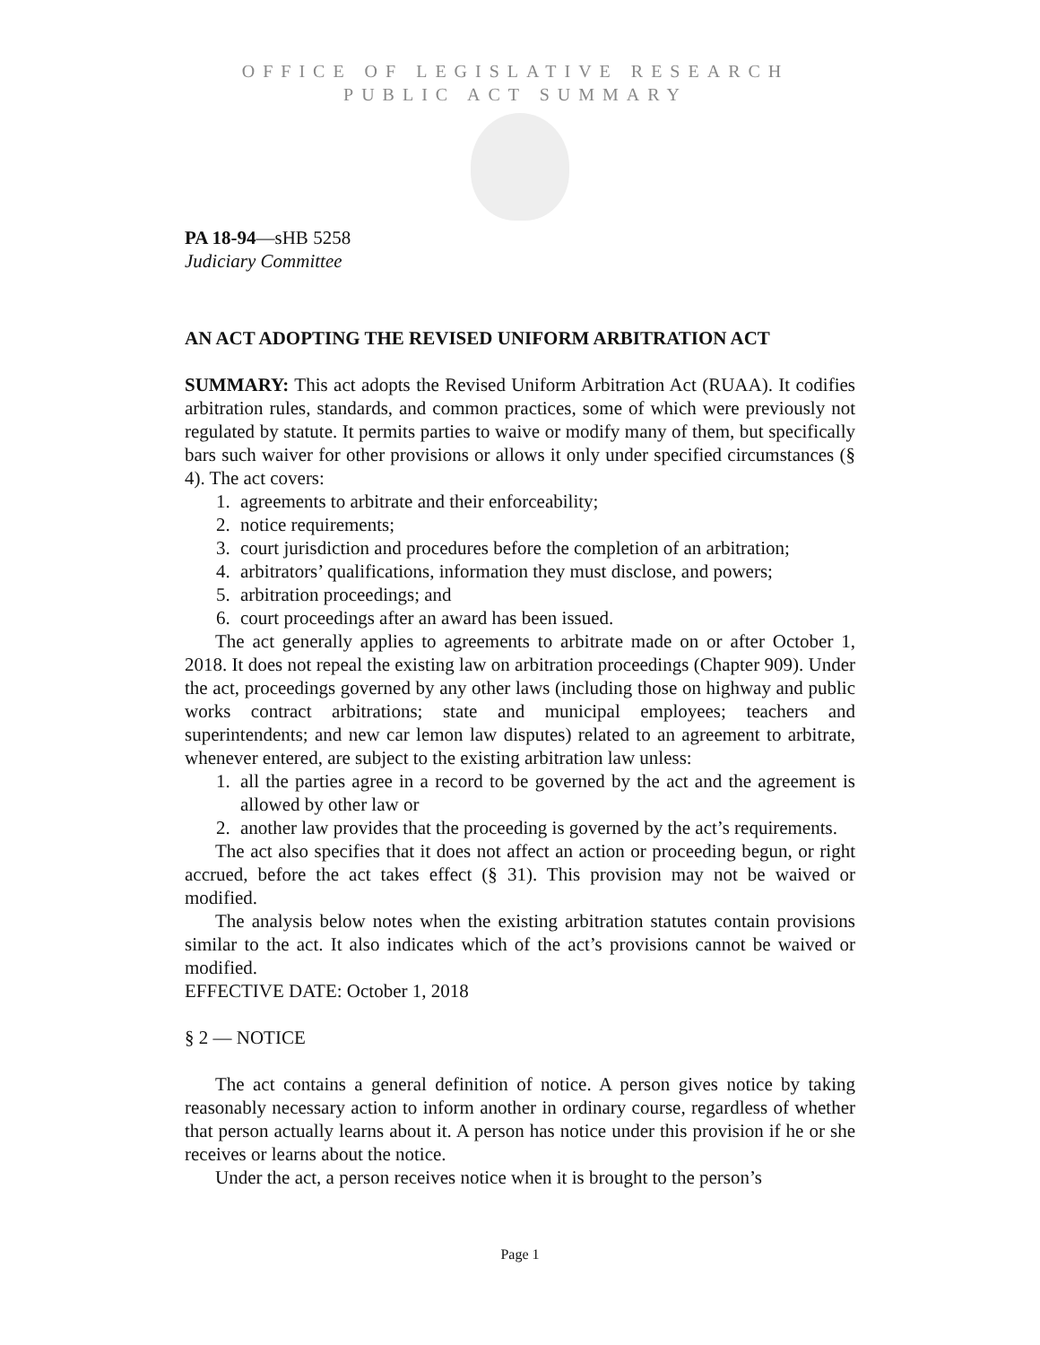OFFICE OF LEGISLATIVE RESEARCH
PUBLIC ACT SUMMARY
PA 18-94—sHB 5258
Judiciary Committee
AN ACT ADOPTING THE REVISED UNIFORM ARBITRATION ACT
SUMMARY: This act adopts the Revised Uniform Arbitration Act (RUAA). It codifies arbitration rules, standards, and common practices, some of which were previously not regulated by statute. It permits parties to waive or modify many of them, but specifically bars such waiver for other provisions or allows it only under specified circumstances (§ 4). The act covers:
1. agreements to arbitrate and their enforceability;
2. notice requirements;
3. court jurisdiction and procedures before the completion of an arbitration;
4. arbitrators’ qualifications, information they must disclose, and powers;
5. arbitration proceedings; and
6. court proceedings after an award has been issued.
The act generally applies to agreements to arbitrate made on or after October 1, 2018. It does not repeal the existing law on arbitration proceedings (Chapter 909). Under the act, proceedings governed by any other laws (including those on highway and public works contract arbitrations; state and municipal employees; teachers and superintendents; and new car lemon law disputes) related to an agreement to arbitrate, whenever entered, are subject to the existing arbitration law unless:
1. all the parties agree in a record to be governed by the act and the agreement is allowed by other law or
2. another law provides that the proceeding is governed by the act’s requirements.
The act also specifies that it does not affect an action or proceeding begun, or right accrued, before the act takes effect (§ 31). This provision may not be waived or modified.
The analysis below notes when the existing arbitration statutes contain provisions similar to the act. It also indicates which of the act’s provisions cannot be waived or modified.
EFFECTIVE DATE: October 1, 2018
§ 2 — NOTICE
The act contains a general definition of notice. A person gives notice by taking reasonably necessary action to inform another in ordinary course, regardless of whether that person actually learns about it. A person has notice under this provision if he or she receives or learns about the notice.
Under the act, a person receives notice when it is brought to the person’s
Page 1